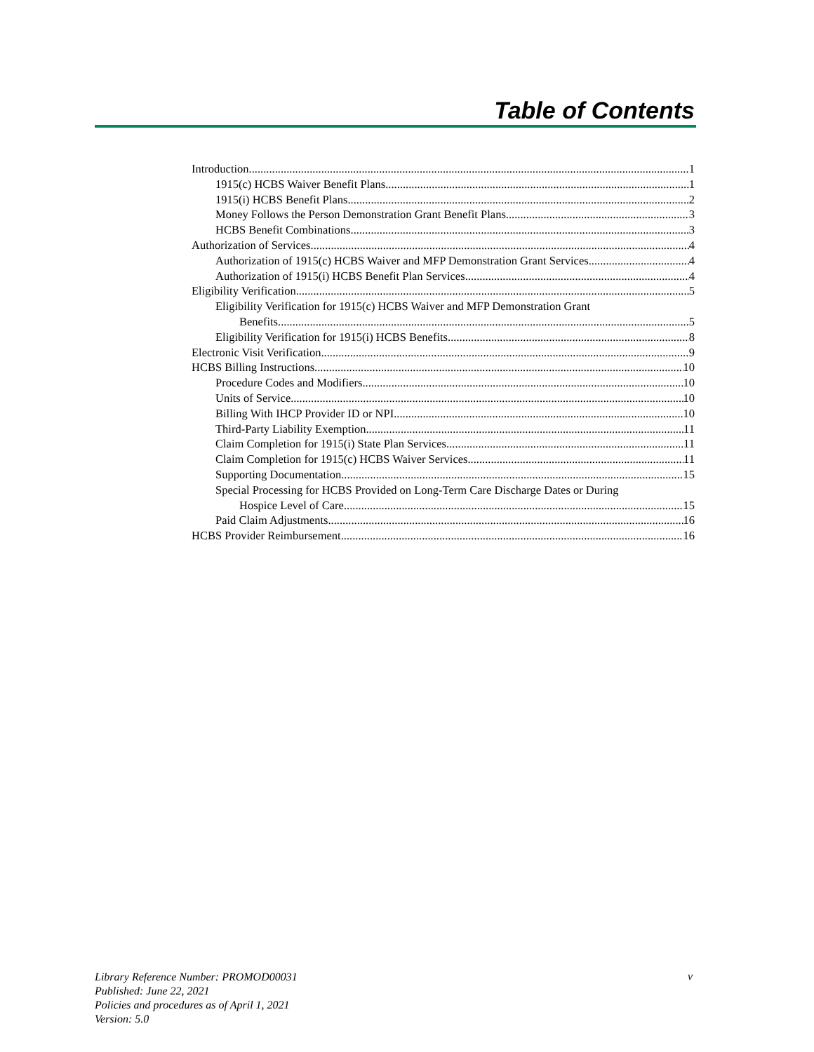Table of Contents
Introduction 1
1915(c) HCBS Waiver Benefit Plans 1
1915(i) HCBS Benefit Plans 2
Money Follows the Person Demonstration Grant Benefit Plans 3
HCBS Benefit Combinations 3
Authorization of Services 4
Authorization of 1915(c) HCBS Waiver and MFP Demonstration Grant Services 4
Authorization of 1915(i) HCBS Benefit Plan Services 4
Eligibility Verification 5
Eligibility Verification for 1915(c) HCBS Waiver and MFP Demonstration Grant
Benefits 5
Eligibility Verification for 1915(i) HCBS Benefits 8
Electronic Visit Verification 9
HCBS Billing Instructions 10
Procedure Codes and Modifiers 10
Units of Service 10
Billing With IHCP Provider ID or NPI 10
Third-Party Liability Exemption 11
Claim Completion for 1915(i) State Plan Services 11
Claim Completion for 1915(c) HCBS Waiver Services 11
Supporting Documentation 15
Special Processing for HCBS Provided on Long-Term Care Discharge Dates or During
Hospice Level of Care 15
Paid Claim Adjustments 16
HCBS Provider Reimbursement 16
Library Reference Number: PROMOD00031
Published: June 22, 2021
Policies and procedures as of April 1, 2021
Version: 5.0
v